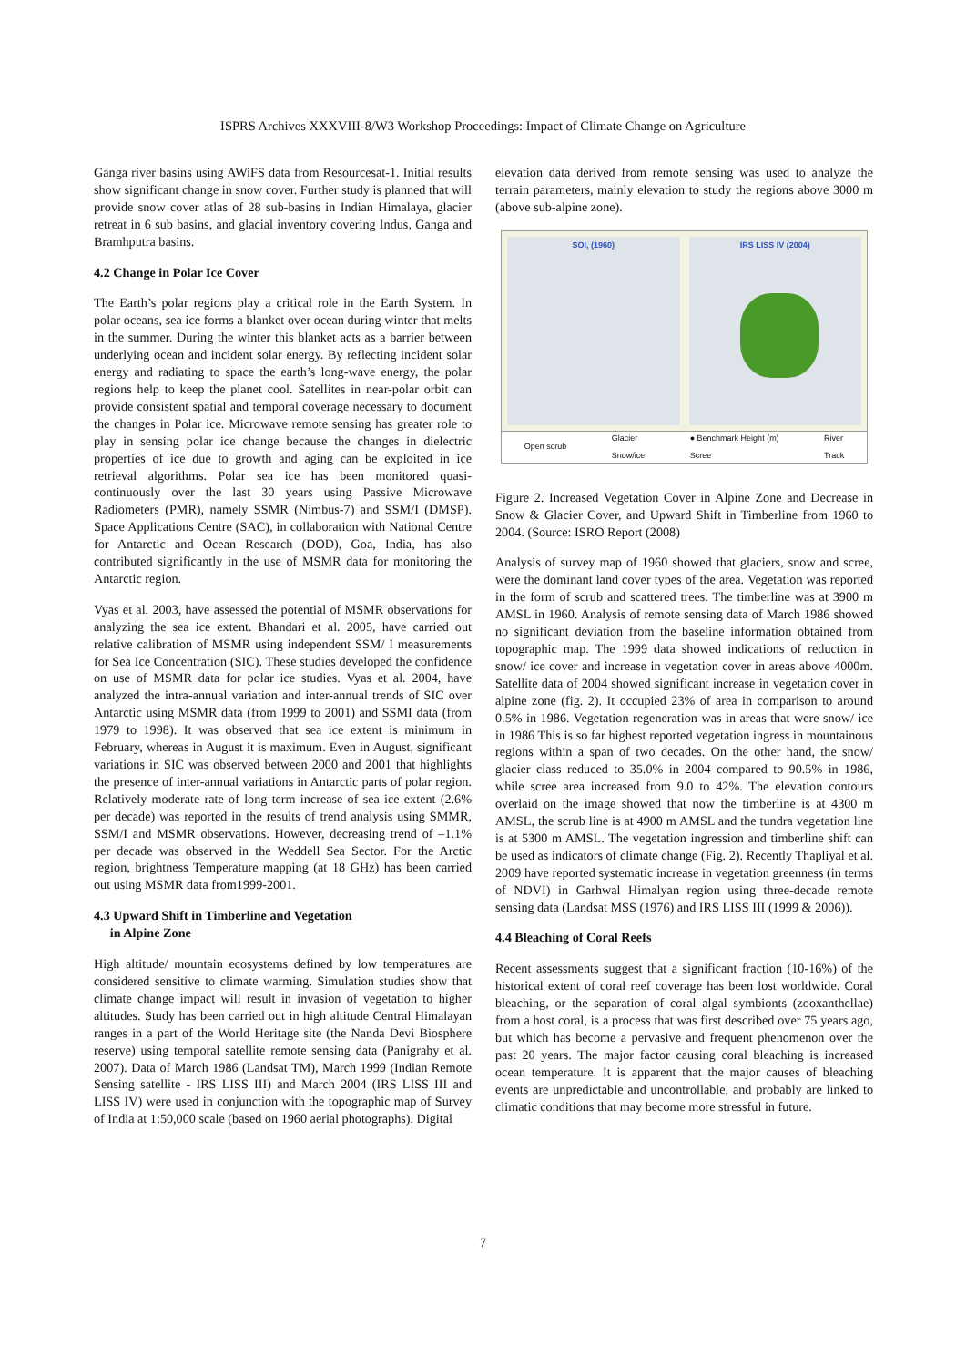ISPRS Archives XXXVIII-8/W3 Workshop Proceedings: Impact of Climate Change on Agriculture
Ganga river basins using AWiFS data from Resourcesat-1. Initial results show significant change in snow cover. Further study is planned that will provide snow cover atlas of 28 sub-basins in Indian Himalaya, glacier retreat in 6 sub basins, and glacial inventory covering Indus, Ganga and Bramhputra basins.
4.2 Change in Polar Ice Cover
The Earth’s polar regions play a critical role in the Earth System. In polar oceans, sea ice forms a blanket over ocean during winter that melts in the summer. During the winter this blanket acts as a barrier between underlying ocean and incident solar energy. By reflecting incident solar energy and radiating to space the earth’s long-wave energy, the polar regions help to keep the planet cool. Satellites in near-polar orbit can provide consistent spatial and temporal coverage necessary to document the changes in Polar ice. Microwave remote sensing has greater role to play in sensing polar ice change because the changes in dielectric properties of ice due to growth and aging can be exploited in ice retrieval algorithms. Polar sea ice has been monitored quasi-continuously over the last 30 years using Passive Microwave Radiometers (PMR), namely SSMR (Nimbus-7) and SSM/I (DMSP). Space Applications Centre (SAC), in collaboration with National Centre for Antarctic and Ocean Research (DOD), Goa, India, has also contributed significantly in the use of MSMR data for monitoring the Antarctic region.
Vyas et al. 2003, have assessed the potential of MSMR observations for analyzing the sea ice extent. Bhandari et al. 2005, have carried out relative calibration of MSMR using independent SSM/ I measurements for Sea Ice Concentration (SIC). These studies developed the confidence on use of MSMR data for polar ice studies. Vyas et al. 2004, have analyzed the intra-annual variation and inter-annual trends of SIC over Antarctic using MSMR data (from 1999 to 2001) and SSMI data (from 1979 to 1998). It was observed that sea ice extent is minimum in February, whereas in August it is maximum. Even in August, significant variations in SIC was observed between 2000 and 2001 that highlights the presence of inter-annual variations in Antarctic parts of polar region. Relatively moderate rate of long term increase of sea ice extent (2.6% per decade) was reported in the results of trend analysis using SMMR, SSM/I and MSMR observations. However, decreasing trend of –1.1% per decade was observed in the Weddell Sea Sector. For the Arctic region, brightness Temperature mapping (at 18 GHz) has been carried out using MSMR data from1999-2001.
4.3 Upward Shift in Timberline and Vegetation
in Alpine Zone
High altitude/ mountain ecosystems defined by low temperatures are considered sensitive to climate warming. Simulation studies show that climate change impact will result in invasion of vegetation to higher altitudes. Study has been carried out in high altitude Central Himalayan ranges in a part of the World Heritage site (the Nanda Devi Biosphere reserve) using temporal satellite remote sensing data (Panigrahy et al. 2007). Data of March 1986 (Landsat TM), March 1999 (Indian Remote Sensing satellite - IRS LISS III) and March 2004 (IRS LISS III and LISS IV) were used in conjunction with the topographic map of Survey of India at 1:50,000 scale (based on 1960 aerial photographs). Digital
elevation data derived from remote sensing was used to analyze the terrain parameters, mainly elevation to study the regions above 3000 m (above sub-alpine zone).
SOI, (1960) IRS LISS IV (2004)
Open scrub Glacier
Snow/ice ● Benchmark Height (m)
Scree River
Track
Figure 2. Increased Vegetation Cover in Alpine Zone and Decrease in Snow & Glacier Cover, and Upward Shift in Timberline from 1960 to 2004. (Source: ISRO Report (2008)
Analysis of survey map of 1960 showed that glaciers, snow and scree, were the dominant land cover types of the area. Vegetation was reported in the form of scrub and scattered trees. The timberline was at 3900 m AMSL in 1960. Analysis of remote sensing data of March 1986 showed no significant deviation from the baseline information obtained from topographic map. The 1999 data showed indications of reduction in snow/ ice cover and increase in vegetation cover in areas above 4000m. Satellite data of 2004 showed significant increase in vegetation cover in alpine zone (fig. 2). It occupied 23% of area in comparison to around 0.5% in 1986. Vegetation regeneration was in areas that were snow/ ice in 1986 This is so far highest reported vegetation ingress in mountainous regions within a span of two decades. On the other hand, the snow/ glacier class reduced to 35.0% in 2004 compared to 90.5% in 1986, while scree area increased from 9.0 to 42%. The elevation contours overlaid on the image showed that now the timberline is at 4300 m AMSL, the scrub line is at 4900 m AMSL and the tundra vegetation line is at 5300 m AMSL. The vegetation ingression and timberline shift can be used as indicators of climate change (Fig. 2). Recently Thapliyal et al. 2009 have reported systematic increase in vegetation greenness (in terms of NDVI) in Garhwal Himalyan region using three-decade remote sensing data (Landsat MSS (1976) and IRS LISS III (1999 & 2006)).
4.4 Bleaching of Coral Reefs
Recent assessments suggest that a significant fraction (10-16%) of the historical extent of coral reef coverage has been lost worldwide. Coral bleaching, or the separation of coral algal symbionts (zooxanthellae) from a host coral, is a process that was first described over 75 years ago, but which has become a pervasive and frequent phenomenon over the past 20 years. The major factor causing coral bleaching is increased ocean temperature. It is apparent that the major causes of bleaching events are unpredictable and uncontrollable, and probably are linked to climatic conditions that may become more stressful in future.
7